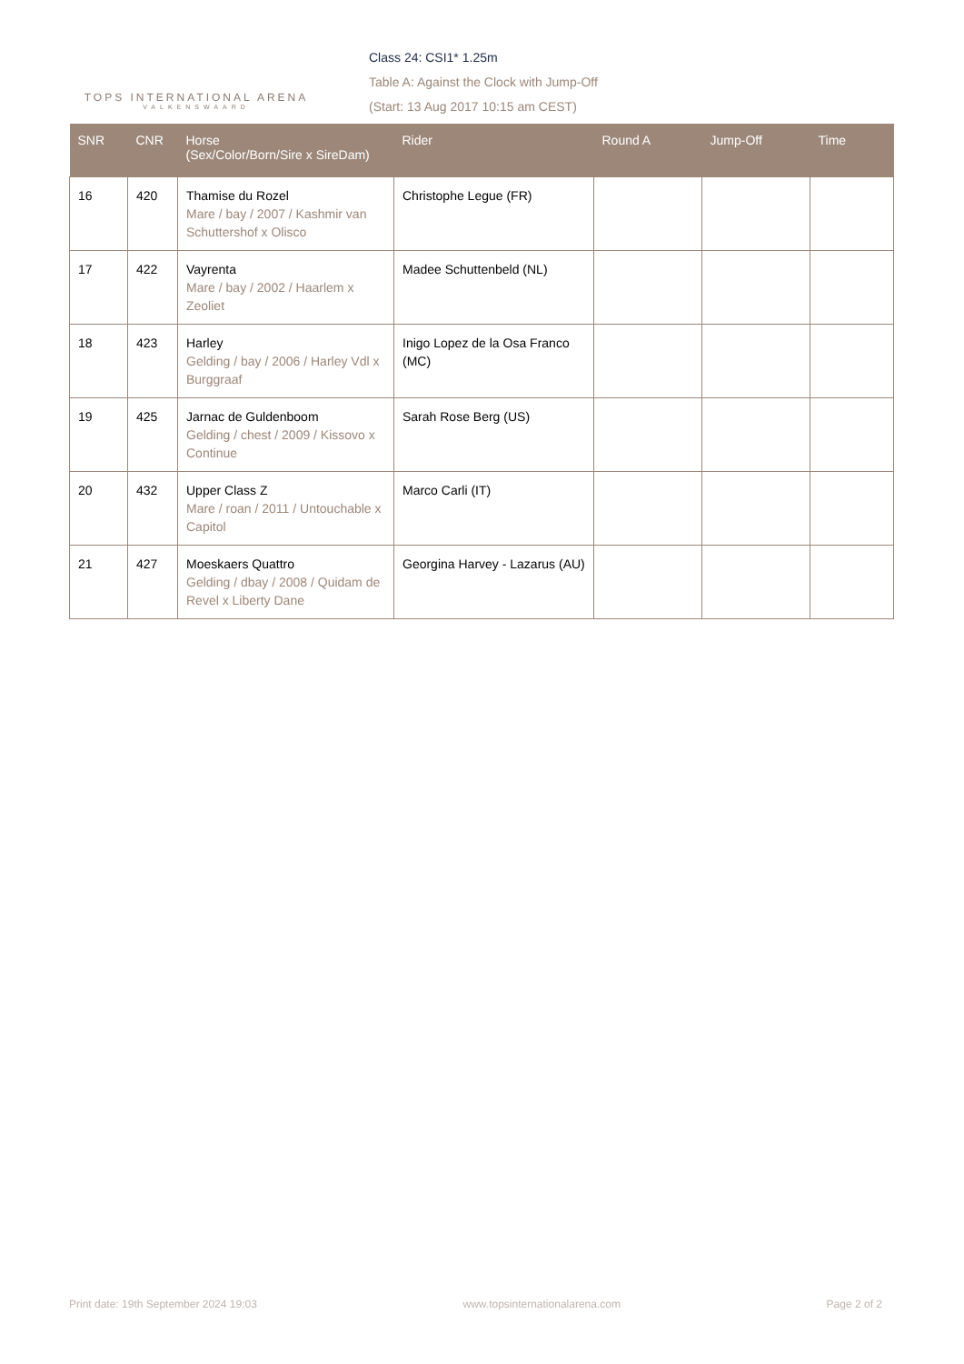TOPS INTERNATIONAL ARENA
VALKENSWAARD
Class 24: CSI1* 1.25m
Table A: Against the Clock with Jump-Off
(Start: 13 Aug 2017 10:15 am CEST)
| SNR | CNR | Horse (Sex/Color/Born/Sire x SireDam) | Rider | Round A | Jump-Off | Time |
| --- | --- | --- | --- | --- | --- | --- |
| 16 | 420 | Thamise du Rozel Mare / bay / 2007 / Kashmir van Schuttershof x Olisco | Christophe Legue (FR) | | | |
| 17 | 422 | Vayrenta Mare / bay / 2002 / Haarlem x Zeoliet | Madee Schuttenbeld (NL) | | | |
| 18 | 423 | Harley Gelding / bay / 2006 / Harley Vdl x Burggraaf | Inigo Lopez de la Osa Franco (MC) | | | |
| 19 | 425 | Jarnac de Guldenboom Gelding / chest / 2009 / Kissovo x Continue | Sarah Rose Berg (US) | | | |
| 20 | 432 | Upper Class Z Mare / roan / 2011 / Untouchable x Capitol | Marco Carli (IT) | | | |
| 21 | 427 | Moeskaers Quattro Gelding / dbay / 2008 / Quidam de Revel x Liberty Dane | Georgina Harvey - Lazarus (AU) | | | |
Print date: 19th September 2024 19:03 www.topsinternationalarena.com Page 2 of 2